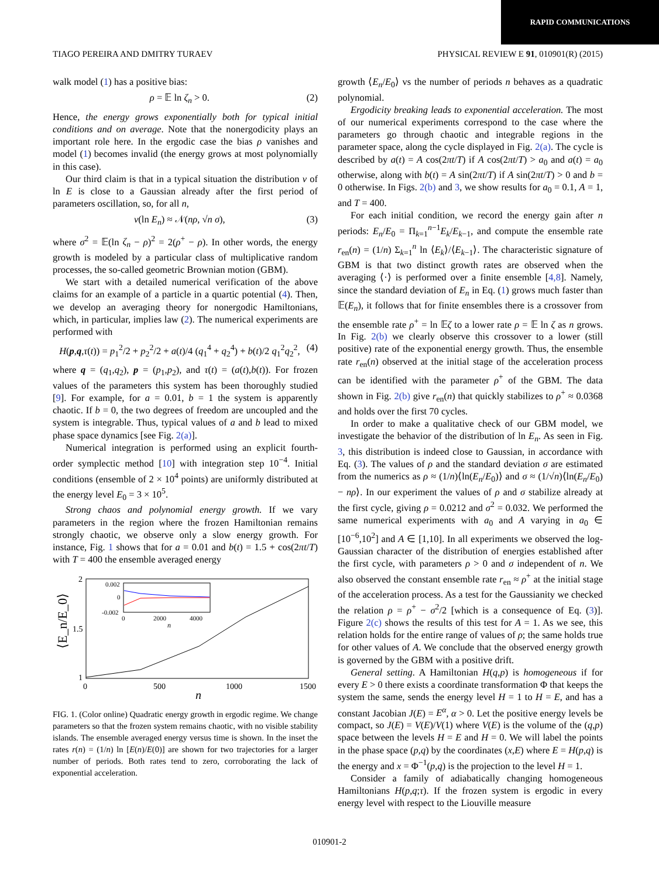RAPID COMMUNICATIONS
TIAGO PEREIRA AND DMITRY TURAEV PHYSICAL REVIEW E 91, 010901(R) (2015)
walk model (1) has a positive bias:
ρ = 𝔼 ln ζ<sub>n</sub> > 0. (2)
Hence, the energy grows exponentially both for typical initial conditions and on average. Note that the nonergodicity plays an important role here. In the ergodic case the bias ρ vanishes and model (1) becomes invalid (the energy grows at most polynomially in this case).
Our third claim is that in a typical situation the distribution ν of ln E is close to a Gaussian already after the first period of parameters oscillation, so, for all n,
ν(ln E<sub>n</sub>) ≈ 𝒩(nρ, √n σ), (3)
where σ<sup>2</sup> = 𝔼(ln ζ<sub>n</sub> − ρ)<sup>2</sup> = 2(ρ<sup>+</sup> − ρ). In other words, the energy growth is modeled by a particular class of multiplicative random processes, the so-called geometric Brownian motion (GBM).
We start with a detailed numerical verification of the above claims for an example of a particle in a quartic potential (4). Then, we develop an averaging theory for nonergodic Hamiltonians, which, in particular, implies law (2). The numerical experiments are performed with
H(p,q,τ(t)) = p<sub>1</sub><sup>2</sup>/2 + p<sub>2</sub><sup>2</sup>/2 + a(t)/4 (q<sub>1</sub><sup>4</sup> + q<sub>2</sub><sup>4</sup>) + b(t)/2 q<sub>1</sub><sup>2</sup>q<sub>2</sub><sup>2</sup>, (4)
where q = (q<sub>1</sub>,q<sub>2</sub>), p = (p<sub>1</sub>,p<sub>2</sub>), and τ(t) = (a(t),b(t)). For frozen values of the parameters this system has been thoroughly studied [9]. For example, for a = 0.01, b = 1 the system is apparently chaotic. If b = 0, the two degrees of freedom are uncoupled and the system is integrable. Thus, typical values of a and b lead to mixed phase space dynamics [see Fig. 2(a)].
Numerical integration is performed using an explicit fourth-order symplectic method [10] with integration step 10<sup>−4</sup>. Initial conditions (ensemble of 2 × 10<sup>4</sup> points) are uniformly distributed at the energy level E<sub>0</sub> = 3 × 10<sup>5</sup>.
Strong chaos and polynomial energy growth. If we vary parameters in the region where the frozen Hamiltonian remains strongly chaotic, we observe only a slow energy growth. For instance, Fig. 1 shows that for a = 0.01 and b(t) = 1.5 + cos(2πt/T) with T = 400 the ensemble averaged energy
⟨E_n/E_0⟩
2
1.5
1
0
500
1000
1500
n
0.002
0
-0.002
0
2000
4000
n
FIG. 1. (Color online) Quadratic energy growth in ergodic regime. We change parameters so that the frozen system remains chaotic, with no visible stability islands. The ensemble averaged energy versus time is shown. In the inset the rates r(n) = (1/n) ln [E(n)/E(0)] are shown for two trajectories for a larger number of periods. Both rates tend to zero, corroborating the lack of exponential acceleration.
growth ⟨E<sub>n</sub>/E<sub>0</sub>⟩ vs the number of periods n behaves as a quadratic polynomial.
Ergodicity breaking leads to exponential acceleration. The most of our numerical experiments correspond to the case where the parameters go through chaotic and integrable regions in the parameter space, along the cycle displayed in Fig. 2(a). The cycle is described by a(t) = A cos(2πt/T) if A cos(2πt/T) > a<sub>0</sub> and a(t) = a<sub>0</sub> otherwise, along with b(t) = A sin(2πt/T) if A sin(2πt/T) > 0 and b = 0 otherwise. In Figs. 2(b) and 3, we show results for a<sub>0</sub> = 0.1, A = 1, and T = 400.
For each initial condition, we record the energy gain after n periods: E<sub>n</sub>/E<sub>0</sub> = Π<sub>k=1</sub><sup>n−1</sup>E<sub>k</sub>/E<sub>k−1</sub>, and compute the ensemble rate r<sub>en</sub>(n) = (1/n) Σ<sub>k=1</sub><sup>n</sup> ln ⟨E<sub>k</sub>⟩/⟨E<sub>k−1</sub>⟩. The characteristic signature of GBM is that two distinct growth rates are observed when the averaging ⟨·⟩ is performed over a finite ensemble [4,8]. Namely, since the standard deviation of E<sub>n</sub> in Eq. (1) grows much faster than 𝔼(E<sub>n</sub>), it follows that for finite ensembles there is a crossover from the ensemble rate ρ<sup>+</sup> = ln 𝔼ζ to a lower rate ρ = 𝔼 ln ζ as n grows. In Fig. 2(b) we clearly observe this crossover to a lower (still positive) rate of the exponential energy growth. Thus, the ensemble rate r<sub>en</sub>(n) observed at the initial stage of the acceleration process can be identified with the parameter ρ<sup>+</sup> of the GBM. The data shown in Fig. 2(b) give r<sub>en</sub>(n) that quickly stabilizes to ρ<sup>+</sup> ≈ 0.0368 and holds over the first 70 cycles.
In order to make a qualitative check of our GBM model, we investigate the behavior of the distribution of ln E<sub>n</sub>. As seen in Fig. 3, this distribution is indeed close to Gaussian, in accordance with Eq. (3). The values of ρ and the standard deviation σ are estimated from the numerics as ρ ≈ (1/n)⟨ln(E<sub>n</sub>/E<sub>0</sub>)⟩ and σ ≈ (1/√n)⟨ln(E<sub>n</sub>/E<sub>0</sub>) − nρ⟩. In our experiment the values of ρ and σ stabilize already at the first cycle, giving ρ = 0.0212 and σ<sup>2</sup> = 0.032. We performed the same numerical experiments with a<sub>0</sub> and A varying in a<sub>0</sub> ∈ [10<sup>−6</sup>,10<sup>2</sup>] and A ∈ [1,10]. In all experiments we observed the log-Gaussian character of the distribution of energies established after the first cycle, with parameters ρ > 0 and σ independent of n. We also observed the constant ensemble rate r<sub>en</sub> ≈ ρ<sup>+</sup> at the initial stage of the acceleration process. As a test for the Gaussianity we checked the relation ρ = ρ<sup>+</sup> − σ<sup>2</sup>/2 [which is a consequence of Eq. (3)]. Figure 2(c) shows the results of this test for A = 1. As we see, this relation holds for the entire range of values of ρ; the same holds true for other values of A. We conclude that the observed energy growth is governed by the GBM with a positive drift.
General setting. A Hamiltonian H(q,p) is homogeneous if for every E > 0 there exists a coordinate transformation Φ that keeps the system the same, sends the energy level H = 1 to H = E, and has a constant Jacobian J(E) = E<sup>α</sup>, α > 0. Let the positive energy levels be compact, so J(E) = V(E)/V(1) where V(E) is the volume of the (q,p) space between the levels H = E and H = 0. We will label the points in the phase space (p,q) by the coordinates (x,E) where E = H(p,q) is the energy and x = Φ<sup>−1</sup>(p,q) is the projection to the level H = 1.
Consider a family of adiabatically changing homogeneous Hamiltonians H(p,q;τ). If the frozen system is ergodic in every energy level with respect to the Liouville measure
010901-2